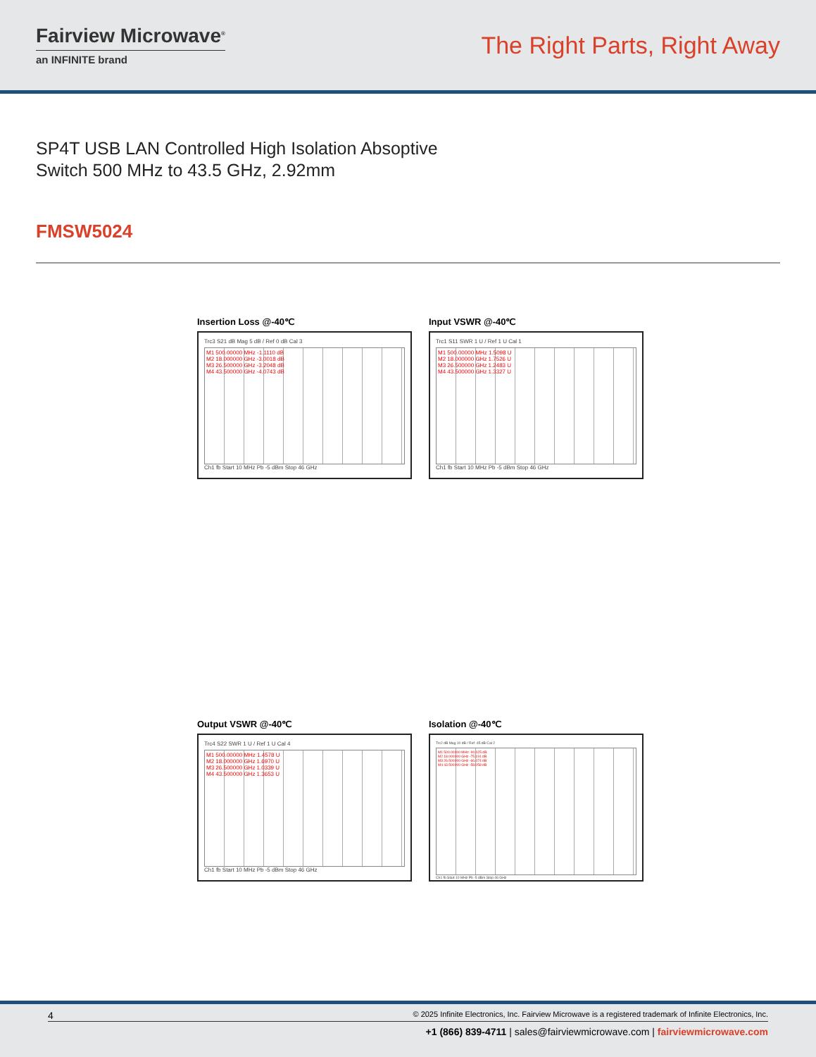Fairview Microwave<sup>®</sup>
an INFINITE brand
The Right Parts, Right Away
SP4T USB LAN Controlled High Isolation Absoptive Switch 500 MHz to 43.5 GHz, 2.92mm
FMSW5024
Insertion Loss @-40℃
Trc3 S21 dB Mag 5 dB / Ref 0 dB Cal 3
M1 500.00000 MHz -1.1110 dB
M2 18.000000 GHz -3.0018 dB
M3 26.500000 GHz -3.2048 dB
M4 43.500000 GHz -4.0743 dB
Ch1 fb Start 10 MHz Pb -5 dBm Stop 46 GHz
Input VSWR @-40℃
Trc1 S11 SWR 1 U / Ref 1 U Cal 1
M1 500.00000 MHz 1.5098 U
M2 18.000000 GHz 1.7526 U
M3 26.500000 GHz 1.2483 U
M4 43.500000 GHz 1.3327 U
Ch1 fb Start 10 MHz Pb -5 dBm Stop 46 GHz
Output VSWR @-40℃
Trc4 S22 SWR 1 U / Ref 1 U Cal 4
M1 500.00000 MHz 1.4578 U
M2 18.000000 GHz 1.6970 U
M3 26.500000 GHz 1.0339 U
M4 43.500000 GHz 1.3653 U
Ch1 fb Start 10 MHz Pb -5 dBm Stop 46 GHz
Isolation @-40℃
Trc2 dB Mag 10 dB / Ref -45 dB Cal 2
M1 500.00000 MHz -90.025 dB
M2 18.000000 GHz -75.191 dB
M3 26.500000 GHz -66.474 dB
M4 43.500000 GHz -58.058 dB
Ch1 fb Start 10 MHz Pb -5 dBm Stop 46 GHz
4 © 2025 Infinite Electronics, Inc. Fairview Microwave is a registered trademark of Infinite Electronics, Inc.
+1 (866) 839-4711 | sales@fairviewmicrowave.com | fairviewmicrowave.com